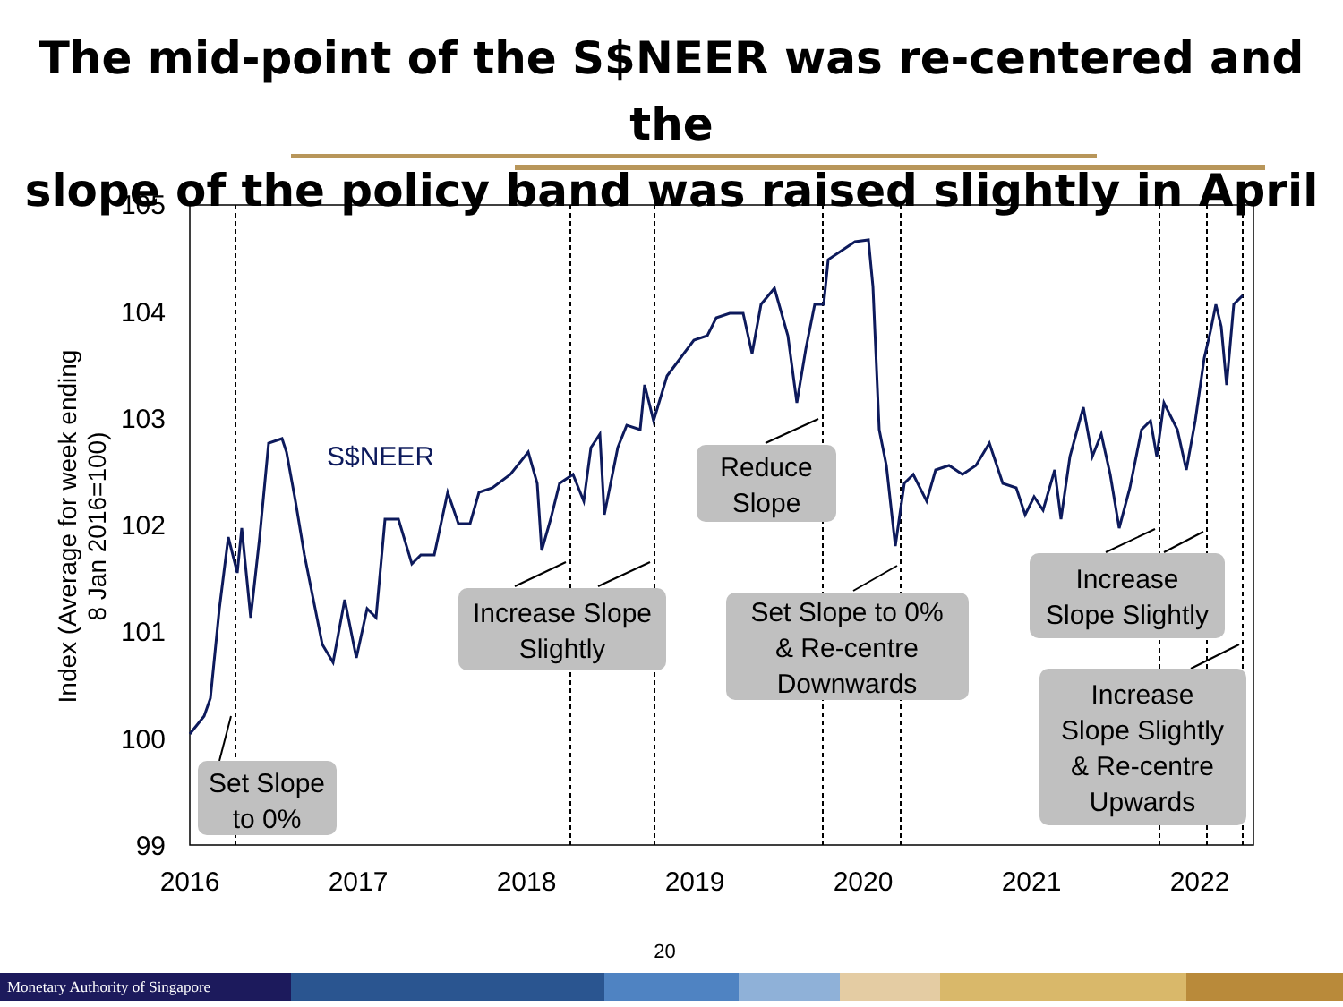The mid-point of the S$NEER was re-centered and the
slope of the policy band was raised slightly in April
105
104
103
102
101
100
99
2016
2017
2018
2019
2020
2021
2022
Index (Average for week ending
8 Jan 2016=100)
S$NEER
Set Slope
to 0%
Increase Slope
Slightly
Reduce
Slope
Set Slope to 0%
& Re-centre
Downwards
Increase
Slope Slightly
Increase
Slope Slightly
& Re-centre
Upwards
20
Monetary Authority of Singapore